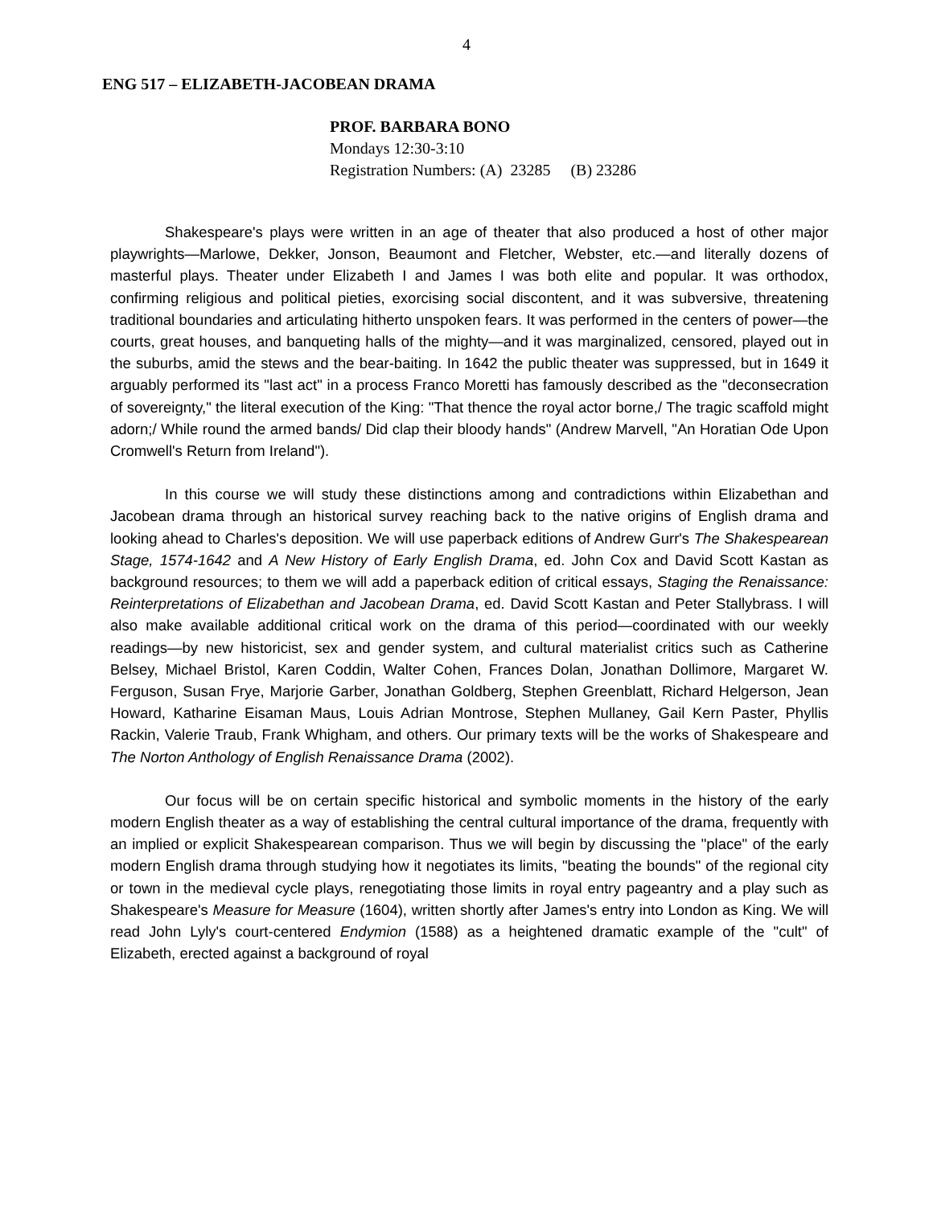4
ENG 517 – ELIZABETH-JACOBEAN DRAMA
PROF. BARBARA BONO
Mondays 12:30-3:10
Registration Numbers: (A) 23285 (B) 23286
Shakespeare's plays were written in an age of theater that also produced a host of other major playwrights—Marlowe, Dekker, Jonson, Beaumont and Fletcher, Webster, etc.—and literally dozens of masterful plays. Theater under Elizabeth I and James I was both elite and popular. It was orthodox, confirming religious and political pieties, exorcising social discontent, and it was subversive, threatening traditional boundaries and articulating hitherto unspoken fears. It was performed in the centers of power—the courts, great houses, and banqueting halls of the mighty—and it was marginalized, censored, played out in the suburbs, amid the stews and the bear-baiting. In 1642 the public theater was suppressed, but in 1649 it arguably performed its "last act" in a process Franco Moretti has famously described as the "deconsecration of sovereignty," the literal execution of the King: "That thence the royal actor borne,/ The tragic scaffold might adorn;/ While round the armed bands/ Did clap their bloody hands" (Andrew Marvell, "An Horatian Ode Upon Cromwell's Return from Ireland").
In this course we will study these distinctions among and contradictions within Elizabethan and Jacobean drama through an historical survey reaching back to the native origins of English drama and looking ahead to Charles's deposition. We will use paperback editions of Andrew Gurr's The Shakespearean Stage, 1574-1642 and A New History of Early English Drama, ed. John Cox and David Scott Kastan as background resources; to them we will add a paperback edition of critical essays, Staging the Renaissance: Reinterpretations of Elizabethan and Jacobean Drama, ed. David Scott Kastan and Peter Stallybrass. I will also make available additional critical work on the drama of this period—coordinated with our weekly readings—by new historicist, sex and gender system, and cultural materialist critics such as Catherine Belsey, Michael Bristol, Karen Coddin, Walter Cohen, Frances Dolan, Jonathan Dollimore, Margaret W. Ferguson, Susan Frye, Marjorie Garber, Jonathan Goldberg, Stephen Greenblatt, Richard Helgerson, Jean Howard, Katharine Eisaman Maus, Louis Adrian Montrose, Stephen Mullaney, Gail Kern Paster, Phyllis Rackin, Valerie Traub, Frank Whigham, and others. Our primary texts will be the works of Shakespeare and The Norton Anthology of English Renaissance Drama (2002).
Our focus will be on certain specific historical and symbolic moments in the history of the early modern English theater as a way of establishing the central cultural importance of the drama, frequently with an implied or explicit Shakespearean comparison. Thus we will begin by discussing the "place" of the early modern English drama through studying how it negotiates its limits, "beating the bounds" of the regional city or town in the medieval cycle plays, renegotiating those limits in royal entry pageantry and a play such as Shakespeare's Measure for Measure (1604), written shortly after James's entry into London as King. We will read John Lyly's court-centered Endymion (1588) as a heightened dramatic example of the "cult" of Elizabeth, erected against a background of royal